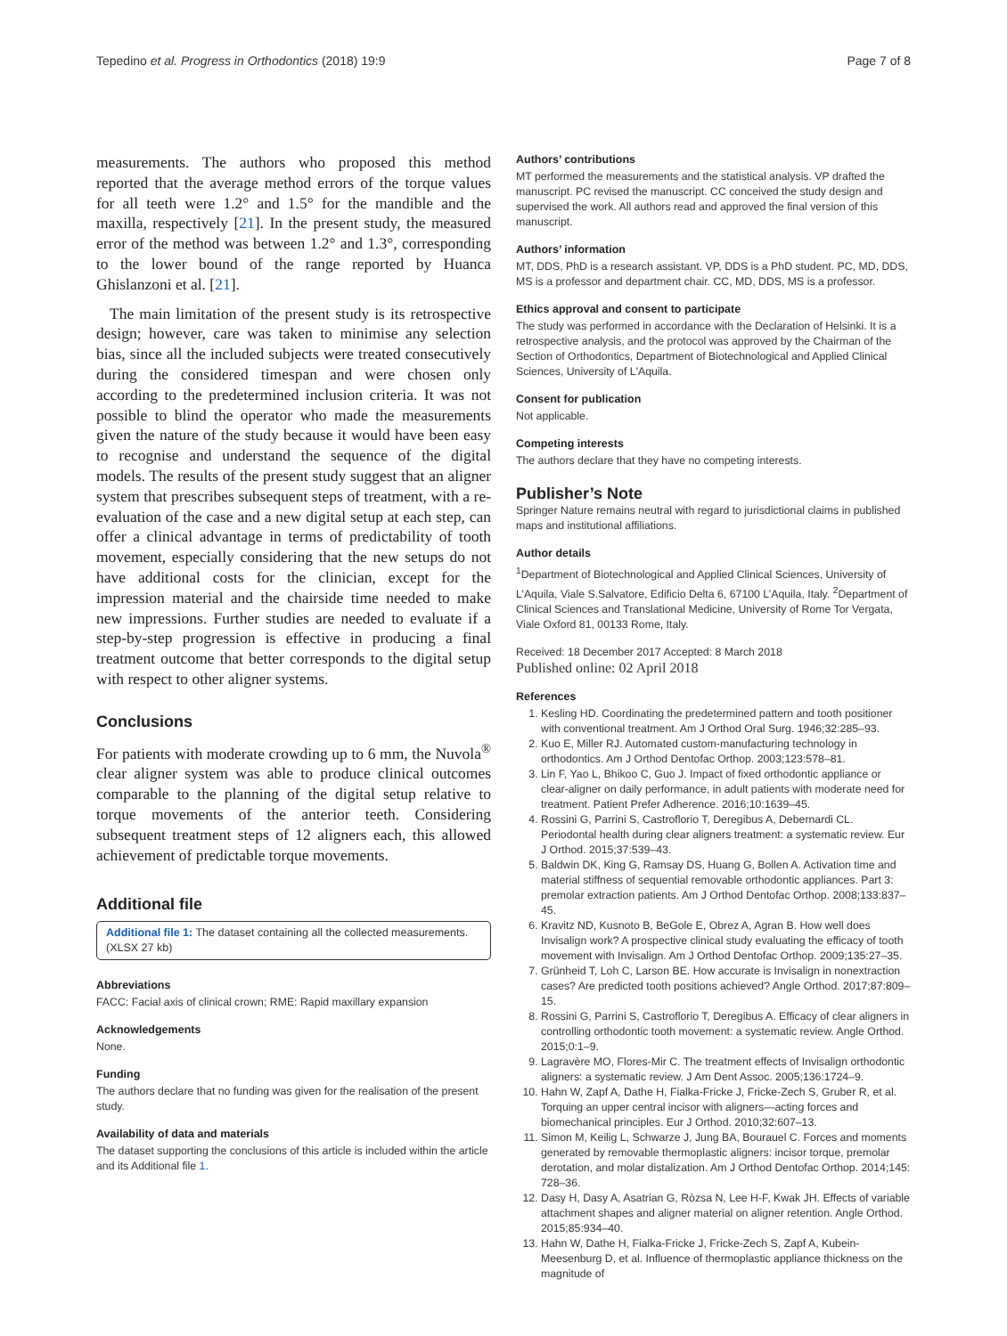Tepedino et al. Progress in Orthodontics (2018) 19:9 Page 7 of 8
measurements. The authors who proposed this method reported that the average method errors of the torque values for all teeth were 1.2° and 1.5° for the mandible and the maxilla, respectively [21]. In the present study, the measured error of the method was between 1.2° and 1.3°, corresponding to the lower bound of the range reported by Huanca Ghislanzoni et al. [21].
The main limitation of the present study is its retrospective design; however, care was taken to minimise any selection bias, since all the included subjects were treated consecutively during the considered timespan and were chosen only according to the predetermined inclusion criteria. It was not possible to blind the operator who made the measurements given the nature of the study because it would have been easy to recognise and understand the sequence of the digital models. The results of the present study suggest that an aligner system that prescribes subsequent steps of treatment, with a re-evaluation of the case and a new digital setup at each step, can offer a clinical advantage in terms of predictability of tooth movement, especially considering that the new setups do not have additional costs for the clinician, except for the impression material and the chairside time needed to make new impressions. Further studies are needed to evaluate if a step-by-step progression is effective in producing a final treatment outcome that better corresponds to the digital setup with respect to other aligner systems.
Conclusions
For patients with moderate crowding up to 6 mm, the Nuvola<sup>®</sup> clear aligner system was able to produce clinical outcomes comparable to the planning of the digital setup relative to torque movements of the anterior teeth. Considering subsequent treatment steps of 12 aligners each, this allowed achievement of predictable torque movements.
Additional file
Additional file 1: The dataset containing all the collected measurements. (XLSX 27 kb)
Abbreviations
FACC: Facial axis of clinical crown; RME: Rapid maxillary expansion
Acknowledgements
None.
Funding
The authors declare that no funding was given for the realisation of the present study.
Availability of data and materials
The dataset supporting the conclusions of this article is included within the article and its Additional file 1.
Authors’ contributions
MT performed the measurements and the statistical analysis. VP drafted the manuscript. PC revised the manuscript. CC conceived the study design and supervised the work. All authors read and approved the final version of this manuscript.
Authors’ information
MT, DDS, PhD is a research assistant. VP, DDS is a PhD student. PC, MD, DDS, MS is a professor and department chair. CC, MD, DDS, MS is a professor.
Ethics approval and consent to participate
The study was performed in accordance with the Declaration of Helsinki. It is a retrospective analysis, and the protocol was approved by the Chairman of the Section of Orthodontics, Department of Biotechnological and Applied Clinical Sciences, University of L'Aquila.
Consent for publication
Not applicable.
Competing interests
The authors declare that they have no competing interests.
Publisher’s Note
Springer Nature remains neutral with regard to jurisdictional claims in published maps and institutional affiliations.
Author details
<sup>1</sup> Department of Biotechnological and Applied Clinical Sciences, University of L’Aquila, Viale S.Salvatore, Edificio Delta 6, 67100 L’Aquila, Italy. <sup>2</sup>Department of Clinical Sciences and Translational Medicine, University of Rome Tor Vergata, Viale Oxford 81, 00133 Rome, Italy.
Received: 18 December 2017 Accepted: 8 March 2018
Published online: 02 April 2018
References
1. Kesling HD. Coordinating the predetermined pattern and tooth positioner with conventional treatment. Am J Orthod Oral Surg. 1946;32:285–93.
2. Kuo E, Miller RJ. Automated custom-manufacturing technology in orthodontics. Am J Orthod Dentofac Orthop. 2003;123:578–81.
3. Lin F, Yao L, Bhikoo C, Guo J. Impact of fixed orthodontic appliance or clear-aligner on daily performance, in adult patients with moderate need for treatment. Patient Prefer Adherence. 2016;10:1639–45.
4. Rossini G, Parrini S, Castroflorio T, Deregibus A, Debernardi CL. Periodontal health during clear aligners treatment: a systematic review. Eur J Orthod. 2015;37:539–43.
5. Baldwin DK, King G, Ramsay DS, Huang G, Bollen A. Activation time and material stiffness of sequential removable orthodontic appliances. Part 3: premolar extraction patients. Am J Orthod Dentofac Orthop. 2008;133:837–45.
6. Kravitz ND, Kusnoto B, BeGole E, Obrez A, Agran B. How well does Invisalign work? A prospective clinical study evaluating the efficacy of tooth movement with Invisalign. Am J Orthod Dentofac Orthop. 2009;135:27–35.
7. Grünheid T, Loh C, Larson BE. How accurate is Invisalign in nonextraction cases? Are predicted tooth positions achieved? Angle Orthod. 2017;87:809–15.
8. Rossini G, Parrini S, Castroflorio T, Deregibus A. Efficacy of clear aligners in controlling orthodontic tooth movement: a systematic review. Angle Orthod. 2015;0:1–9.
9. Lagravère MO, Flores-Mir C. The treatment effects of Invisalign orthodontic aligners: a systematic review. J Am Dent Assoc. 2005;136:1724–9.
10. Hahn W, Zapf A, Dathe H, Fialka-Fricke J, Fricke-Zech S, Gruber R, et al. Torquing an upper central incisor with aligners—acting forces and biomechanical principles. Eur J Orthod. 2010;32:607–13.
11. Simon M, Keilig L, Schwarze J, Jung BA, Bourauel C. Forces and moments generated by removable thermoplastic aligners: incisor torque, premolar derotation, and molar distalization. Am J Orthod Dentofac Orthop. 2014;145: 728–36.
12. Dasy H, Dasy A, Asatrian G, Ròzsa N, Lee H-F, Kwak JH. Effects of variable attachment shapes and aligner material on aligner retention. Angle Orthod. 2015;85:934–40.
13. Hahn W, Dathe H, Fialka-Fricke J, Fricke-Zech S, Zapf A, Kubein-Meesenburg D, et al. Influence of thermoplastic appliance thickness on the magnitude of